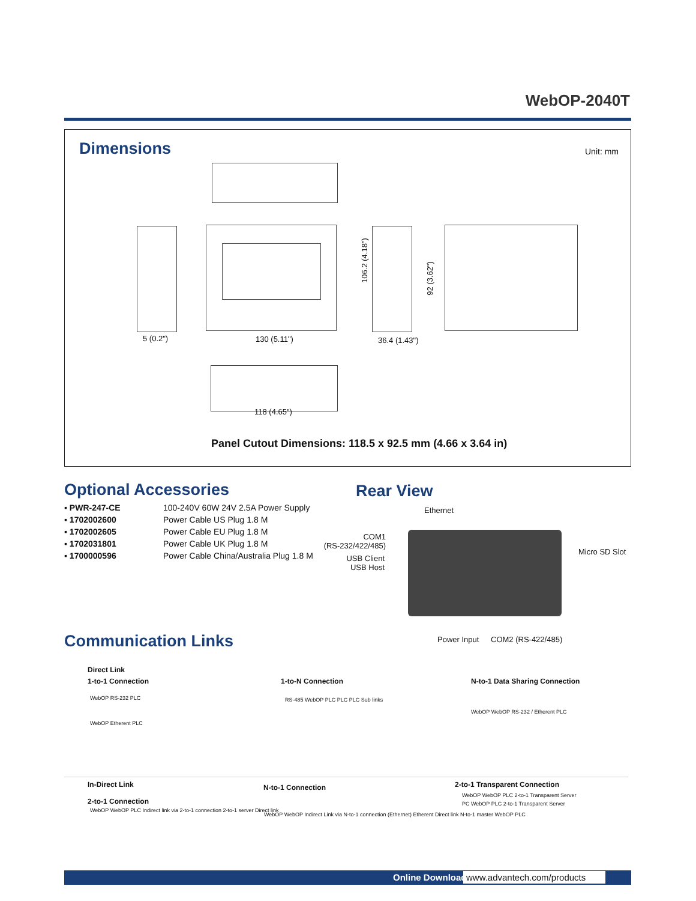WebOP-2040T
Dimensions Unit: mm
106.2 (4.18")
92 (3.62")
5 (0.2") 130 (5.11") 36.4 (1.43")
118 (4.65")
Panel Cutout Dimensions: 118.5 x 92.5 mm (4.66 x 3.64 in)
Optional Accessories
| ▪ PWR-247-CE | 100-240V 60W 24V 2.5A Power Supply |
| ▪ 1702002600 | Power Cable US Plug 1.8 M |
| ▪ 1702002605 | Power Cable EU Plug 1.8 M |
| ▪ 1702031801 | Power Cable UK Plug 1.8 M |
| ▪ 1700000596 | Power Cable China/Australia Plug 1.8 M |
Rear View
Ethernet
COM1
(RS-232/422/485)
USB Client
USB Host
Micro SD Slot
Power Input COM2 (RS-422/485)
Communication Links
Direct Link
1-to-1 Connection 1-to-N Connection N-to-1 Data Sharing Connection
WebOP RS-232 PLC
WebOP Etherent PLC
RS-485 WebOP PLC PLC PLC Sub links
WebOP WebOP RS-232 / Etherent PLC
In-Direct Link
2-to-1 Connection
WebOP WebOP PLC Indirect link via 2-to-1 connection 2-to-1 server Direct link
N-to-1 Connection
WebOP WebOP Indirect Link via N-to-1 connection (Ethernet) Etherent Direct link N-to-1 master WebOP PLC
2-to-1 Transparent Connection
WebOP WebOP PLC 2-to-1 Transparent Server
PC WebOP PLC 2-to-1 Transparent Server
Online Download
www.advantech.com/products